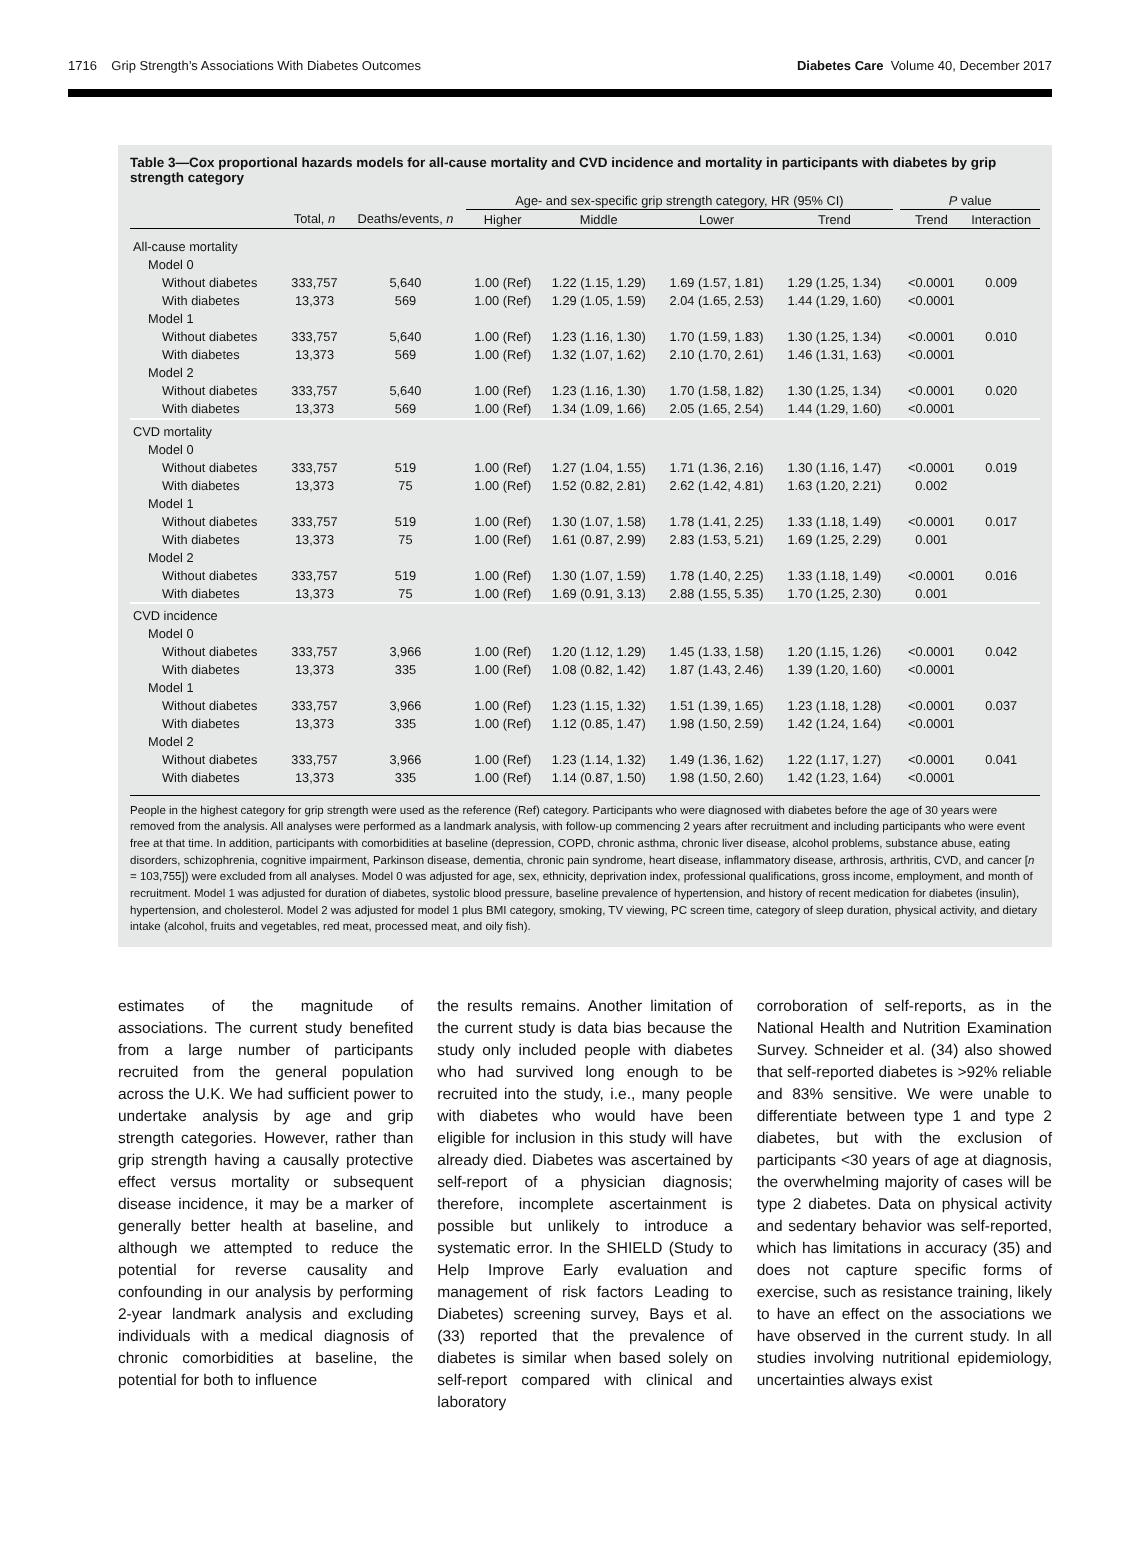1716 Grip Strength’s Associations With Diabetes Outcomes Diabetes Care Volume 40, December 2017
Table 3—Cox proportional hazards models for all-cause mortality and CVD incidence and mortality in participants with diabetes by grip strength category
| | | | Age- and sex-specific grip strength category, HR (95% CI) | | | | | P value | |
| --- | --- | --- | --- | --- | --- | --- | --- | --- | --- |
| | Total, n | Deaths/events, n | Higher | Middle | Lower | Trend | | Trend | Interaction |
| All-cause mortality | | | | | | | | | |
| Model 0 | | | | | | | | | |
| Without diabetes | 333,757 | 5,640 | 1.00 (Ref) | 1.22 (1.15, 1.29) | 1.69 (1.57, 1.81) | 1.29 (1.25, 1.34) | | <0.0001 | 0.009 |
| With diabetes | 13,373 | 569 | 1.00 (Ref) | 1.29 (1.05, 1.59) | 2.04 (1.65, 2.53) | 1.44 (1.29, 1.60) | | <0.0001 | |
| Model 1 | | | | | | | | | |
| Without diabetes | 333,757 | 5,640 | 1.00 (Ref) | 1.23 (1.16, 1.30) | 1.70 (1.59, 1.83) | 1.30 (1.25, 1.34) | | <0.0001 | 0.010 |
| With diabetes | 13,373 | 569 | 1.00 (Ref) | 1.32 (1.07, 1.62) | 2.10 (1.70, 2.61) | 1.46 (1.31, 1.63) | | <0.0001 | |
| Model 2 | | | | | | | | | |
| Without diabetes | 333,757 | 5,640 | 1.00 (Ref) | 1.23 (1.16, 1.30) | 1.70 (1.58, 1.82) | 1.30 (1.25, 1.34) | | <0.0001 | 0.020 |
| With diabetes | 13,373 | 569 | 1.00 (Ref) | 1.34 (1.09, 1.66) | 2.05 (1.65, 2.54) | 1.44 (1.29, 1.60) | | <0.0001 | |
| CVD mortality | | | | | | | | | |
| Model 0 | | | | | | | | | |
| Without diabetes | 333,757 | 519 | 1.00 (Ref) | 1.27 (1.04, 1.55) | 1.71 (1.36, 2.16) | 1.30 (1.16, 1.47) | | <0.0001 | 0.019 |
| With diabetes | 13,373 | 75 | 1.00 (Ref) | 1.52 (0.82, 2.81) | 2.62 (1.42, 4.81) | 1.63 (1.20, 2.21) | | 0.002 | |
| Model 1 | | | | | | | | | |
| Without diabetes | 333,757 | 519 | 1.00 (Ref) | 1.30 (1.07, 1.58) | 1.78 (1.41, 2.25) | 1.33 (1.18, 1.49) | | <0.0001 | 0.017 |
| With diabetes | 13,373 | 75 | 1.00 (Ref) | 1.61 (0.87, 2.99) | 2.83 (1.53, 5.21) | 1.69 (1.25, 2.29) | | 0.001 | |
| Model 2 | | | | | | | | | |
| Without diabetes | 333,757 | 519 | 1.00 (Ref) | 1.30 (1.07, 1.59) | 1.78 (1.40, 2.25) | 1.33 (1.18, 1.49) | | <0.0001 | 0.016 |
| With diabetes | 13,373 | 75 | 1.00 (Ref) | 1.69 (0.91, 3.13) | 2.88 (1.55, 5.35) | 1.70 (1.25, 2.30) | | 0.001 | |
| CVD incidence | | | | | | | | | |
| Model 0 | | | | | | | | | |
| Without diabetes | 333,757 | 3,966 | 1.00 (Ref) | 1.20 (1.12, 1.29) | 1.45 (1.33, 1.58) | 1.20 (1.15, 1.26) | | <0.0001 | 0.042 |
| With diabetes | 13,373 | 335 | 1.00 (Ref) | 1.08 (0.82, 1.42) | 1.87 (1.43, 2.46) | 1.39 (1.20, 1.60) | | <0.0001 | |
| Model 1 | | | | | | | | | |
| Without diabetes | 333,757 | 3,966 | 1.00 (Ref) | 1.23 (1.15, 1.32) | 1.51 (1.39, 1.65) | 1.23 (1.18, 1.28) | | <0.0001 | 0.037 |
| With diabetes | 13,373 | 335 | 1.00 (Ref) | 1.12 (0.85, 1.47) | 1.98 (1.50, 2.59) | 1.42 (1.24, 1.64) | | <0.0001 | |
| Model 2 | | | | | | | | | |
| Without diabetes | 333,757 | 3,966 | 1.00 (Ref) | 1.23 (1.14, 1.32) | 1.49 (1.36, 1.62) | 1.22 (1.17, 1.27) | | <0.0001 | 0.041 |
| With diabetes | 13,373 | 335 | 1.00 (Ref) | 1.14 (0.87, 1.50) | 1.98 (1.50, 2.60) | 1.42 (1.23, 1.64) | | <0.0001 | |
People in the highest category for grip strength were used as the reference (Ref) category. Participants who were diagnosed with diabetes before the age of 30 years were removed from the analysis. All analyses were performed as a landmark analysis, with follow-up commencing 2 years after recruitment and including participants who were event free at that time. In addition, participants with comorbidities at baseline (depression, COPD, chronic asthma, chronic liver disease, alcohol problems, substance abuse, eating disorders, schizophrenia, cognitive impairment, Parkinson disease, dementia, chronic pain syndrome, heart disease, inflammatory disease, arthrosis, arthritis, CVD, and cancer [n = 103,755]) were excluded from all analyses. Model 0 was adjusted for age, sex, ethnicity, deprivation index, professional qualifications, gross income, employment, and month of recruitment. Model 1 was adjusted for duration of diabetes, systolic blood pressure, baseline prevalence of hypertension, and history of recent medication for diabetes (insulin), hypertension, and cholesterol. Model 2 was adjusted for model 1 plus BMI category, smoking, TV viewing, PC screen time, category of sleep duration, physical activity, and dietary intake (alcohol, fruits and vegetables, red meat, processed meat, and oily fish).
estimates of the magnitude of associations. The current study benefited from a large number of participants recruited from the general population across the U.K. We had sufficient power to undertake analysis by age and grip strength categories. However, rather than grip strength having a causally protective effect versus mortality or subsequent disease incidence, it may be a marker of generally better health at baseline, and although we attempted to reduce the potential for reverse causality and confounding in our analysis by performing 2-year landmark analysis and excluding individuals with a medical diagnosis of chronic comorbidities at baseline, the potential for both to influence
the results remains. Another limitation of the current study is data bias because the study only included people with diabetes who had survived long enough to be recruited into the study, i.e., many people with diabetes who would have been eligible for inclusion in this study will have already died. Diabetes was ascertained by self-report of a physician diagnosis; therefore, incomplete ascertainment is possible but unlikely to introduce a systematic error. In the SHIELD (Study to Help Improve Early evaluation and management of risk factors Leading to Diabetes) screening survey, Bays et al. (33) reported that the prevalence of diabetes is similar when based solely on self-report compared with clinical and laboratory
corroboration of self-reports, as in the National Health and Nutrition Examination Survey. Schneider et al. (34) also showed that self-reported diabetes is >92% reliable and 83% sensitive. We were unable to differentiate between type 1 and type 2 diabetes, but with the exclusion of participants <30 years of age at diagnosis, the overwhelming majority of cases will be type 2 diabetes. Data on physical activity and sedentary behavior was self-reported, which has limitations in accuracy (35) and does not capture specific forms of exercise, such as resistance training, likely to have an effect on the associations we have observed in the current study. In all studies involving nutritional epidemiology, uncertainties always exist